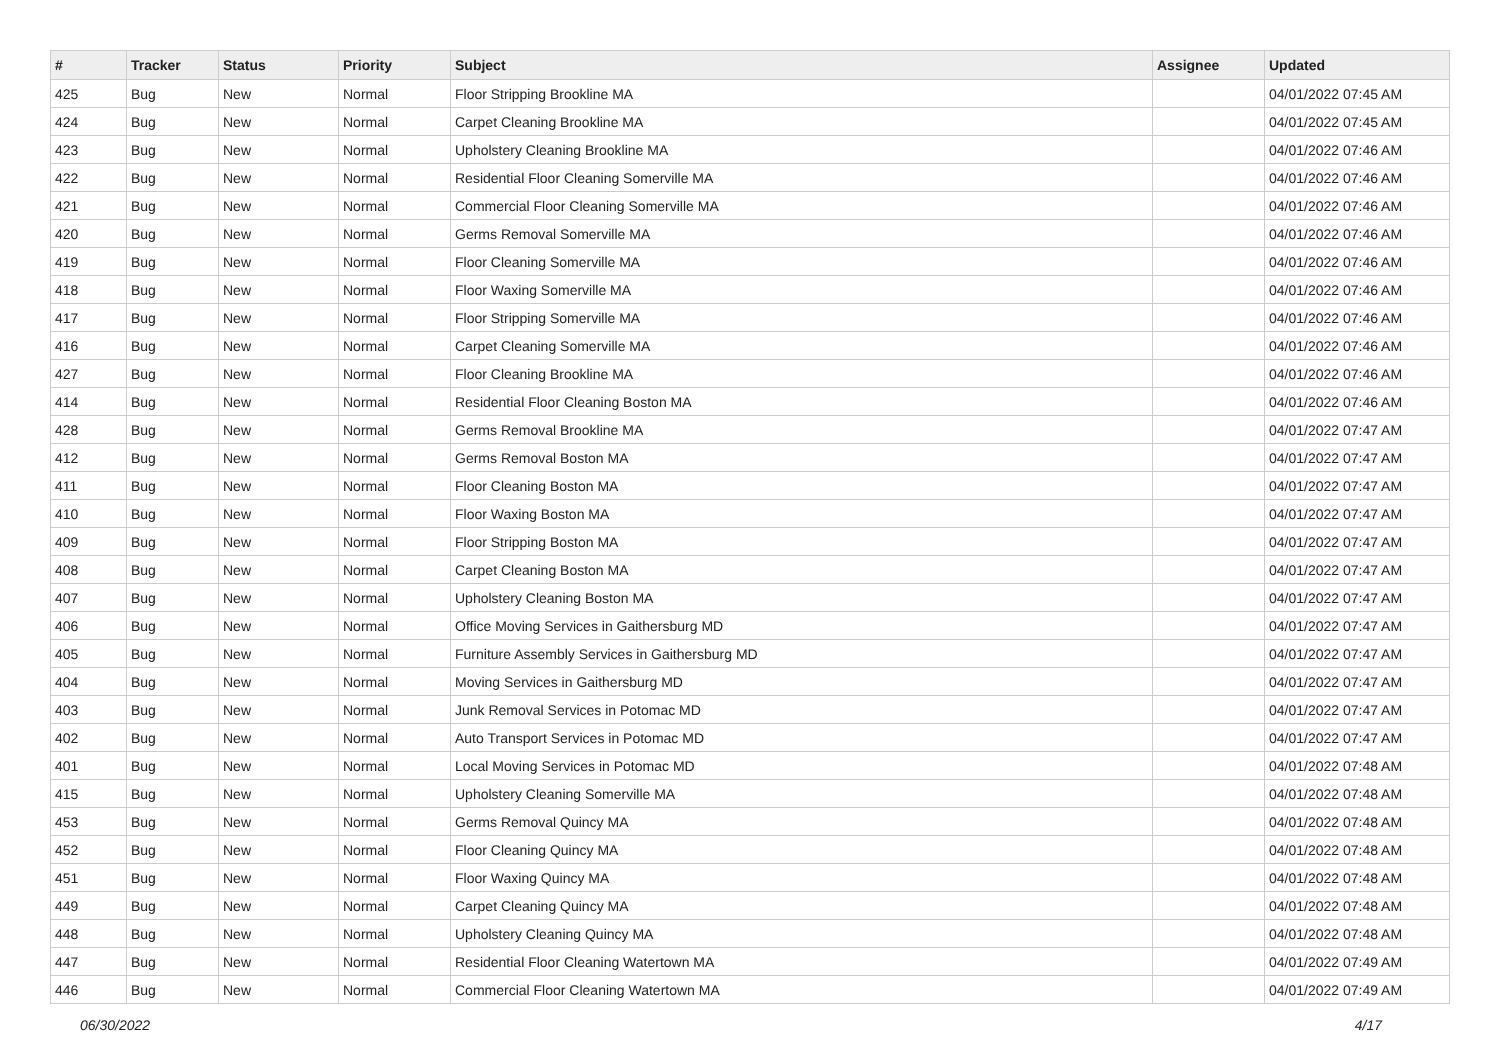| # | Tracker | Status | Priority | Subject | Assignee | Updated |
| --- | --- | --- | --- | --- | --- | --- |
| 425 | Bug | New | Normal | Floor Stripping Brookline MA | | 04/01/2022 07:45 AM |
| 424 | Bug | New | Normal | Carpet Cleaning Brookline MA | | 04/01/2022 07:45 AM |
| 423 | Bug | New | Normal | Upholstery Cleaning Brookline MA | | 04/01/2022 07:46 AM |
| 422 | Bug | New | Normal | Residential Floor Cleaning Somerville MA | | 04/01/2022 07:46 AM |
| 421 | Bug | New | Normal | Commercial Floor Cleaning Somerville MA | | 04/01/2022 07:46 AM |
| 420 | Bug | New | Normal | Germs Removal Somerville MA | | 04/01/2022 07:46 AM |
| 419 | Bug | New | Normal | Floor Cleaning Somerville MA | | 04/01/2022 07:46 AM |
| 418 | Bug | New | Normal | Floor Waxing Somerville MA | | 04/01/2022 07:46 AM |
| 417 | Bug | New | Normal | Floor Stripping Somerville MA | | 04/01/2022 07:46 AM |
| 416 | Bug | New | Normal | Carpet Cleaning Somerville MA | | 04/01/2022 07:46 AM |
| 427 | Bug | New | Normal | Floor Cleaning Brookline MA | | 04/01/2022 07:46 AM |
| 414 | Bug | New | Normal | Residential Floor Cleaning Boston MA | | 04/01/2022 07:46 AM |
| 428 | Bug | New | Normal | Germs Removal Brookline MA | | 04/01/2022 07:47 AM |
| 412 | Bug | New | Normal | Germs Removal Boston MA | | 04/01/2022 07:47 AM |
| 411 | Bug | New | Normal | Floor Cleaning Boston MA | | 04/01/2022 07:47 AM |
| 410 | Bug | New | Normal | Floor Waxing Boston MA | | 04/01/2022 07:47 AM |
| 409 | Bug | New | Normal | Floor Stripping Boston MA | | 04/01/2022 07:47 AM |
| 408 | Bug | New | Normal | Carpet Cleaning Boston MA | | 04/01/2022 07:47 AM |
| 407 | Bug | New | Normal | Upholstery Cleaning Boston MA | | 04/01/2022 07:47 AM |
| 406 | Bug | New | Normal | Office Moving Services in Gaithersburg MD | | 04/01/2022 07:47 AM |
| 405 | Bug | New | Normal | Furniture Assembly Services in Gaithersburg MD | | 04/01/2022 07:47 AM |
| 404 | Bug | New | Normal | Moving Services in Gaithersburg MD | | 04/01/2022 07:47 AM |
| 403 | Bug | New | Normal | Junk Removal Services in Potomac MD | | 04/01/2022 07:47 AM |
| 402 | Bug | New | Normal | Auto Transport Services in Potomac MD | | 04/01/2022 07:47 AM |
| 401 | Bug | New | Normal | Local Moving Services in Potomac MD | | 04/01/2022 07:48 AM |
| 415 | Bug | New | Normal | Upholstery Cleaning Somerville MA | | 04/01/2022 07:48 AM |
| 453 | Bug | New | Normal | Germs Removal Quincy MA | | 04/01/2022 07:48 AM |
| 452 | Bug | New | Normal | Floor Cleaning Quincy MA | | 04/01/2022 07:48 AM |
| 451 | Bug | New | Normal | Floor Waxing Quincy MA | | 04/01/2022 07:48 AM |
| 449 | Bug | New | Normal | Carpet Cleaning Quincy MA | | 04/01/2022 07:48 AM |
| 448 | Bug | New | Normal | Upholstery Cleaning Quincy MA | | 04/01/2022 07:48 AM |
| 447 | Bug | New | Normal | Residential Floor Cleaning Watertown MA | | 04/01/2022 07:49 AM |
| 446 | Bug | New | Normal | Commercial Floor Cleaning Watertown MA | | 04/01/2022 07:49 AM |
06/30/2022 4/17